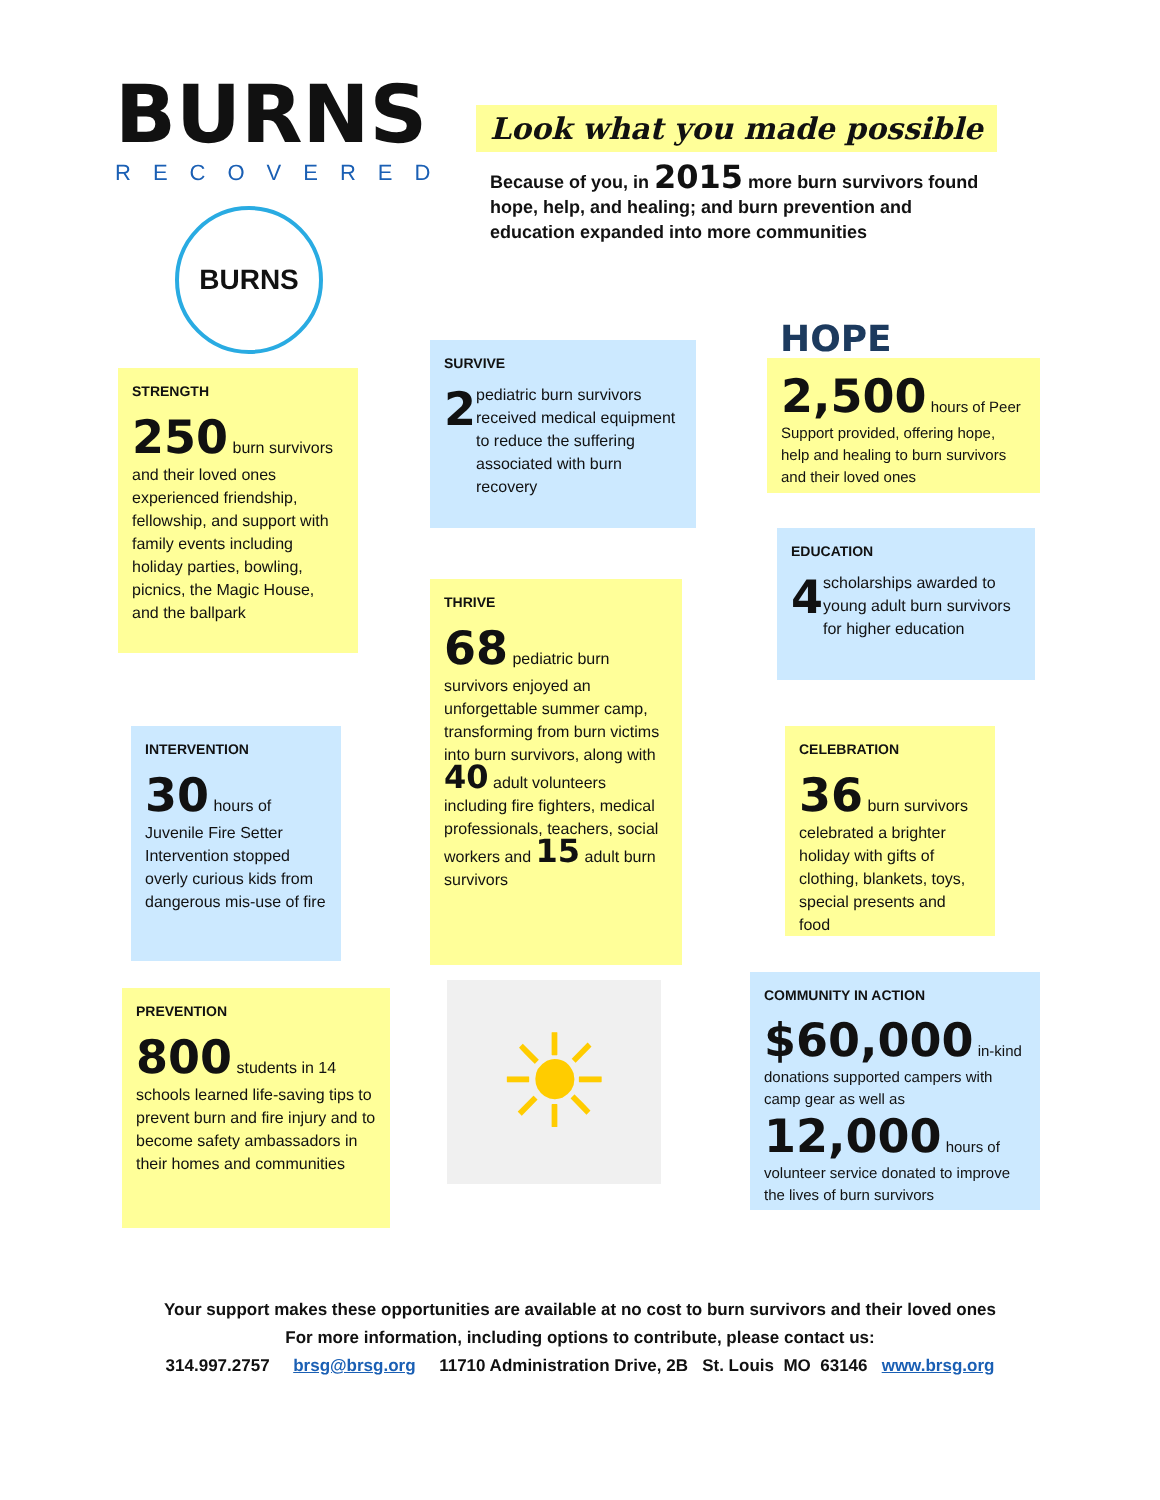BURNS
RECOVERED
BURNS
Look what you made possible
Because of you, in 2015 more burn survivors found hope, help, and healing; and burn prevention and education expanded into more communities
STRENGTH
250 burn survivors and their loved ones experienced friendship, fellowship, and support with family events including holiday parties, bowling, picnics, the Magic House, and the ballpark
INTERVENTION
30 hours of
Juvenile Fire Setter Intervention stopped overly curious kids from dangerous mis-use of fire
PREVENTION
800 students in 14 schools learned life-saving tips to prevent burn and fire injury and to become safety ambassadors in their homes and communities
SURVIVE
2
pediatric burn survivors received medical equipment to reduce the suffering associated with burn recovery
THRIVE
68 pediatric burn survivors enjoyed an unforgettable summer camp, transforming from burn victims into burn survivors, along with 40 adult volunteers including fire fighters, medical professionals, teachers, social workers and 15 adult burn survivors
☀
HOPE
2,500 hours of Peer Support provided, offering hope, help and healing to burn survivors and their loved ones
EDUCATION
4
scholarships awarded to young adult burn survivors for higher education
CELEBRATION
36 burn survivors celebrated a brighter holiday with gifts of clothing, blankets, toys, special presents and food
COMMUNITY IN ACTION
$60,000 in-kind donations supported campers with camp gear as well as
12,000 hours of volunteer service donated to improve the lives of burn survivors
Your support makes these opportunities are available at no cost to burn survivors and their loved ones
For more information, including options to contribute, please contact us:
314.997.2757 brsg@brsg.org 11710 Administration Drive, 2B St. Louis MO 63146 www.brsg.org